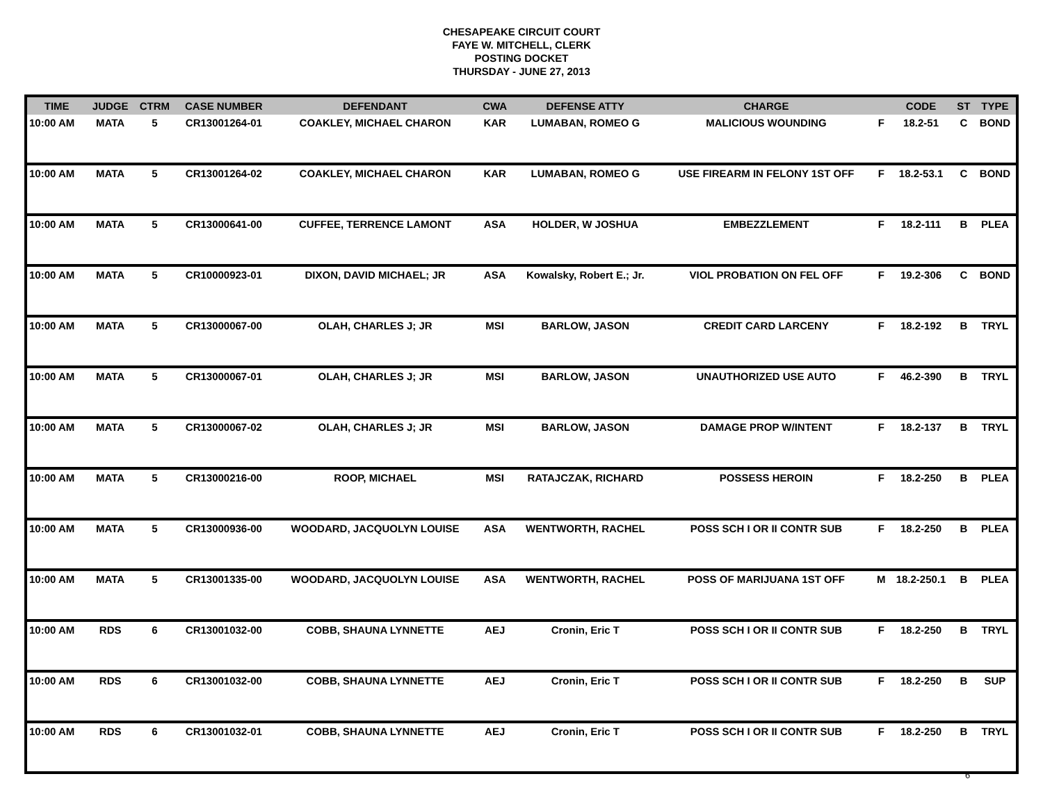CHESAPEAKE CIRCUIT COURT
FAYE W. MITCHELL, CLERK
POSTING DOCKET
THURSDAY - JUNE 27, 2013
| TIME | JUDGE | CTRM | CASE NUMBER | DEFENDANT | CWA | DEFENSE ATTY | CHARGE | | CODE | ST | TYPE |
| --- | --- | --- | --- | --- | --- | --- | --- | --- | --- | --- | --- |
| 10:00 AM | MATA | 5 | CR13001264-01 | COAKLEY, MICHAEL CHARON | KAR | LUMABAN, ROMEO G | MALICIOUS WOUNDING | F | 18.2-51 | C | BOND |
| 10:00 AM | MATA | 5 | CR13001264-02 | COAKLEY, MICHAEL CHARON | KAR | LUMABAN, ROMEO G | USE FIREARM IN FELONY 1ST OFF | F | 18.2-53.1 | C | BOND |
| 10:00 AM | MATA | 5 | CR13000641-00 | CUFFEE, TERRENCE LAMONT | ASA | HOLDER, W JOSHUA | EMBEZZLEMENT | F | 18.2-111 | B | PLEA |
| 10:00 AM | MATA | 5 | CR10000923-01 | DIXON, DAVID MICHAEL; JR | ASA | Kowalsky, Robert E.; Jr. | VIOL PROBATION ON FEL OFF | F | 19.2-306 | C | BOND |
| 10:00 AM | MATA | 5 | CR13000067-00 | OLAH, CHARLES J; JR | MSI | BARLOW, JASON | CREDIT CARD LARCENY | F | 18.2-192 | B | TRYL |
| 10:00 AM | MATA | 5 | CR13000067-01 | OLAH, CHARLES J; JR | MSI | BARLOW, JASON | UNAUTHORIZED USE AUTO | F | 46.2-390 | B | TRYL |
| 10:00 AM | MATA | 5 | CR13000067-02 | OLAH, CHARLES J; JR | MSI | BARLOW, JASON | DAMAGE PROP W/INTENT | F | 18.2-137 | B | TRYL |
| 10:00 AM | MATA | 5 | CR13000216-00 | ROOP, MICHAEL | MSI | RATAJCZAK, RICHARD | POSSESS HEROIN | F | 18.2-250 | B | PLEA |
| 10:00 AM | MATA | 5 | CR13000936-00 | WOODARD, JACQUOLYN LOUISE | ASA | WENTWORTH, RACHEL | POSS SCH I OR II CONTR SUB | F | 18.2-250 | B | PLEA |
| 10:00 AM | MATA | 5 | CR13001335-00 | WOODARD, JACQUOLYN LOUISE | ASA | WENTWORTH, RACHEL | POSS OF MARIJUANA 1ST OFF | M | 18.2-250.1 | B | PLEA |
| 10:00 AM | RDS | 6 | CR13001032-00 | COBB, SHAUNA LYNNETTE | AEJ | Cronin, Eric T | POSS SCH I OR II CONTR SUB | F | 18.2-250 | B | TRYL |
| 10:00 AM | RDS | 6 | CR13001032-00 | COBB, SHAUNA LYNNETTE | AEJ | Cronin, Eric T | POSS SCH I OR II CONTR SUB | F | 18.2-250 | B | SUP |
| 10:00 AM | RDS | 6 | CR13001032-01 | COBB, SHAUNA LYNNETTE | AEJ | Cronin, Eric T | POSS SCH I OR II CONTR SUB | F | 18.2-250 | B | TRYL |
6